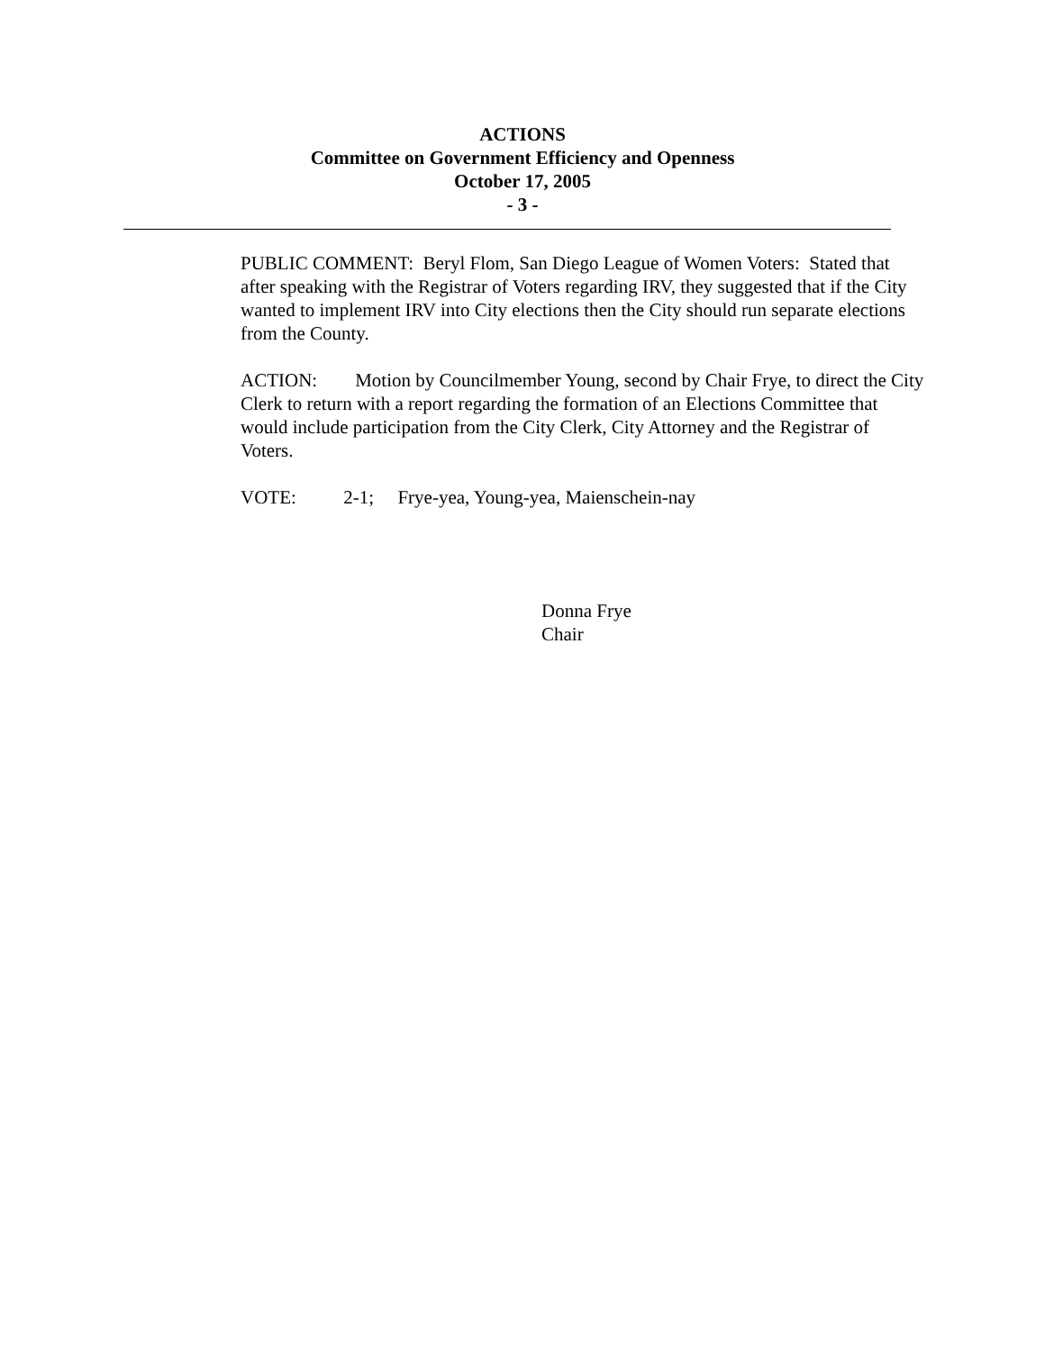ACTIONS
Committee on Government Efficiency and Openness
October 17, 2005
- 3 -
PUBLIC COMMENT: Beryl Flom, San Diego League of Women Voters: Stated that after speaking with the Registrar of Voters regarding IRV, they suggested that if the City wanted to implement IRV into City elections then the City should run separate elections from the County.
ACTION: Motion by Councilmember Young, second by Chair Frye, to direct the City Clerk to return with a report regarding the formation of an Elections Committee that would include participation from the City Clerk, City Attorney and the Registrar of Voters.
VOTE: 2-1; Frye-yea, Young-yea, Maienschein-nay
Donna Frye
Chair